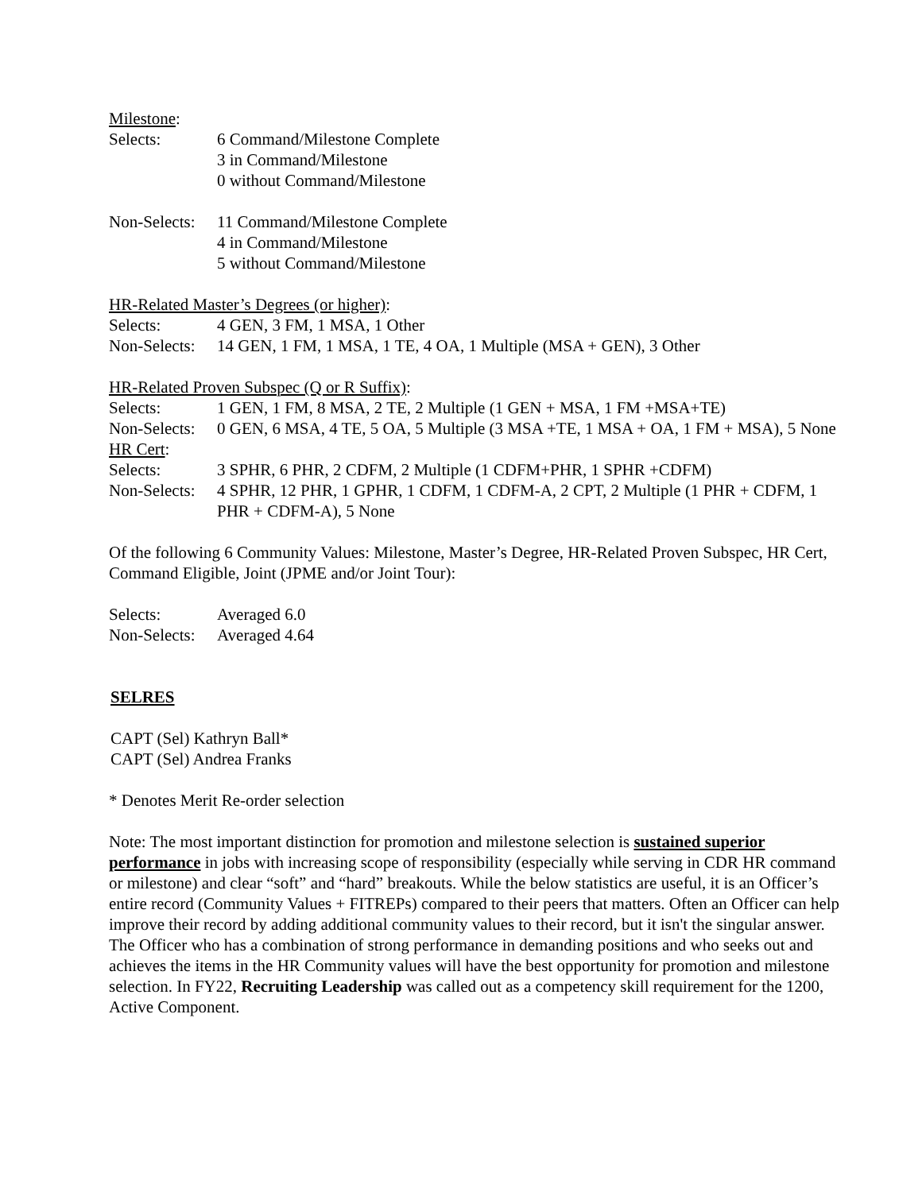Milestone:
Selects: 6 Command/Milestone Complete
3 in Command/Milestone
0 without Command/Milestone
Non-Selects:
11 Command/Milestone Complete
4 in Command/Milestone
5 without Command/Milestone
HR-Related Master’s Degrees (or higher):
Selects: 4 GEN, 3 FM, 1 MSA, 1 Other
Non-Selects:
14 GEN, 1 FM, 1 MSA, 1 TE, 4 OA, 1 Multiple (MSA + GEN), 3 Other
HR-Related Proven Subspec (Q or R Suffix):
Selects: 1 GEN, 1 FM, 8 MSA, 2 TE, 2 Multiple (1 GEN + MSA, 1 FM +MSA+TE)
Non-Selects:
0 GEN, 6 MSA, 4 TE, 5 OA, 5 Multiple (3 MSA +TE, 1 MSA + OA, 1 FM + MSA), 5 None
HR Cert:
Selects: 3 SPHR, 6 PHR, 2 CDFM, 2 Multiple (1 CDFM+PHR, 1 SPHR +CDFM)
Non-Selects:
4 SPHR, 12 PHR, 1 GPHR, 1 CDFM, 1 CDFM-A, 2 CPT, 2 Multiple (1 PHR + CDFM, 1 PHR + CDFM-A), 5 None
Of the following 6 Community Values: Milestone, Master’s Degree, HR-Related Proven Subspec, HR Cert, Command Eligible, Joint (JPME and/or Joint Tour):
Selects: Averaged 6.0
Non-Selects:
Averaged 4.64
SELRES
CAPT (Sel) Kathryn Ball*
CAPT (Sel) Andrea Franks
* Denotes Merit Re-order selection
Note: The most important distinction for promotion and milestone selection is sustained superior performance in jobs with increasing scope of responsibility (especially while serving in CDR HR command or milestone) and clear “soft” and “hard” breakouts. While the below statistics are useful, it is an Officer’s entire record (Community Values + FITREPs) compared to their peers that matters. Often an Officer can help improve their record by adding additional community values to their record, but it isn't the singular answer. The Officer who has a combination of strong performance in demanding positions and who seeks out and achieves the items in the HR Community values will have the best opportunity for promotion and milestone selection. In FY22, Recruiting Leadership was called out as a competency skill requirement for the 1200, Active Component.